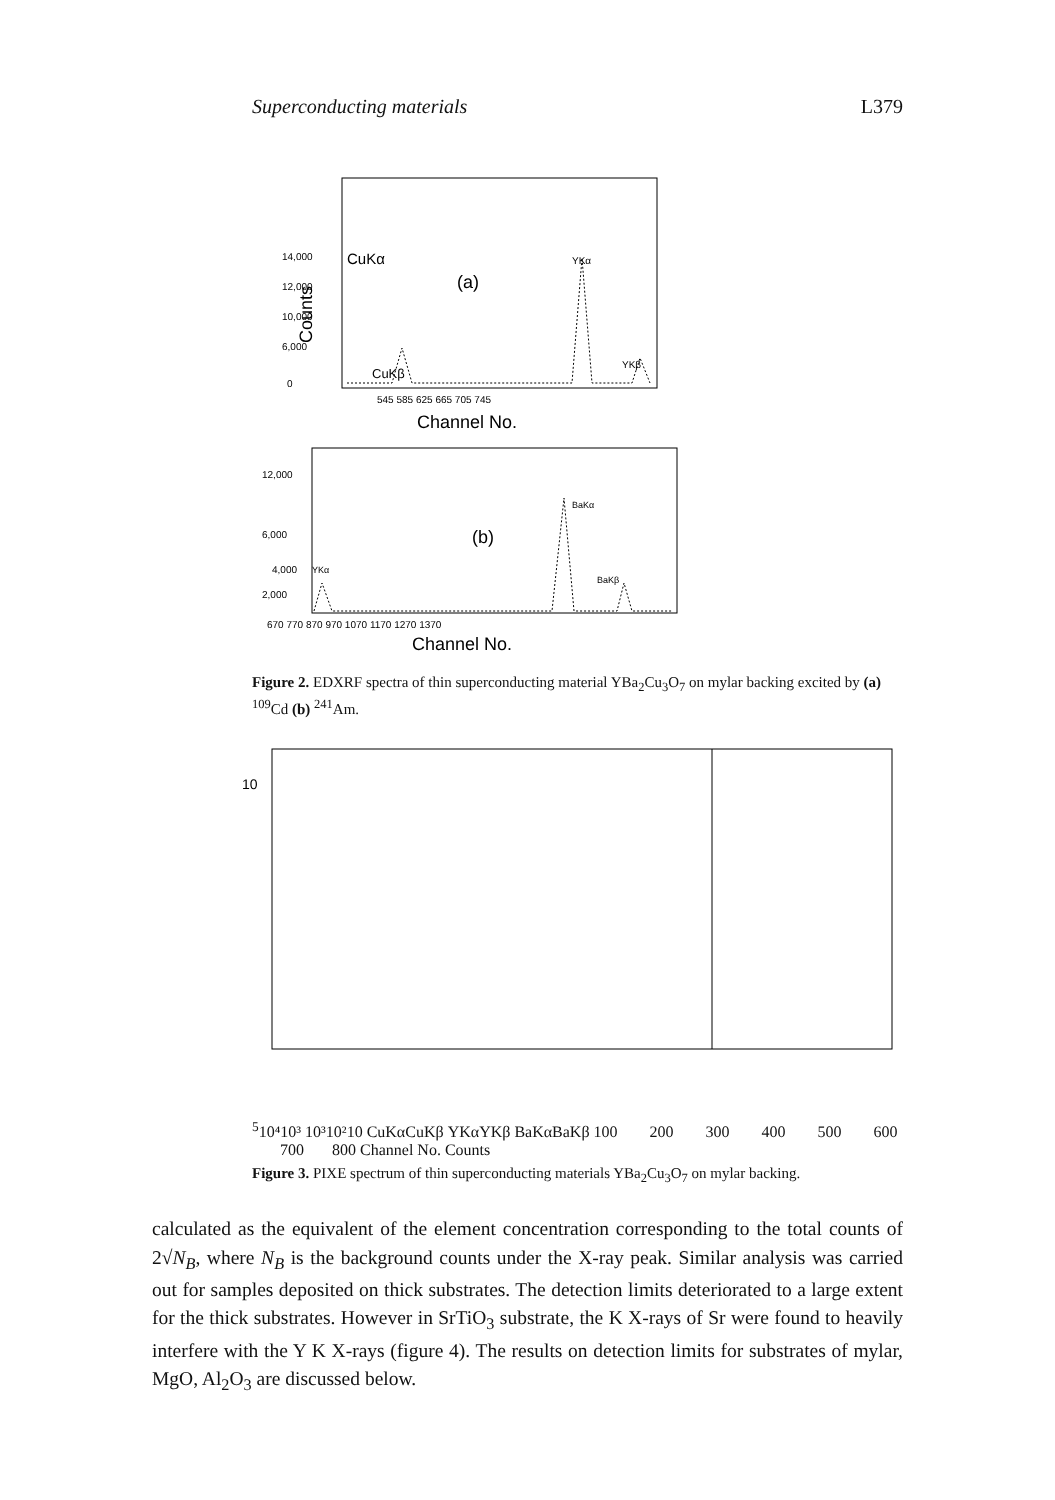Superconducting materials L379
14,000
12,000
10,000
6,000
0
CuKα
(a)
YKα
CuKβ
YKβ
545 585 625 665 705 745
Channel No.
Counts
12,000
6,000
2,000
4,000
YKα
(b)
BaKα
BaKβ
670 770 870 970 1070 1170 1270 1370
Channel No.
Figure 2. EDXRF spectra of thin superconducting material YBa<sub>2</sub>Cu<sub>3</sub>O<sub>7</sub> on mylar backing excited by (a) <sup>109</sup>Cd (b) <sup>241</sup>Am.
105
10⁴
10³
10³
10²
10
CuKα
CuKβ
YKα
YKβ
BaKα
BaKβ
100 200 300 400 500 600 700 800
Channel No.
Counts
Figure 3. PIXE spectrum of thin superconducting materials YBa<sub>2</sub>Cu<sub>3</sub>O<sub>7</sub> on mylar backing.
calculated as the equivalent of the element concentration corresponding to the total counts of 2√N<sub>B</sub>, where N<sub>B</sub> is the background counts under the X-ray peak. Similar analysis was carried out for samples deposited on thick substrates. The detection limits deteriorated to a large extent for the thick substrates. However in SrTiO<sub>3</sub> substrate, the K X-rays of Sr were found to heavily interfere with the Y K X-rays (figure 4). The results on detection limits for substrates of mylar, MgO, Al<sub>2</sub>O<sub>3</sub> are discussed below.